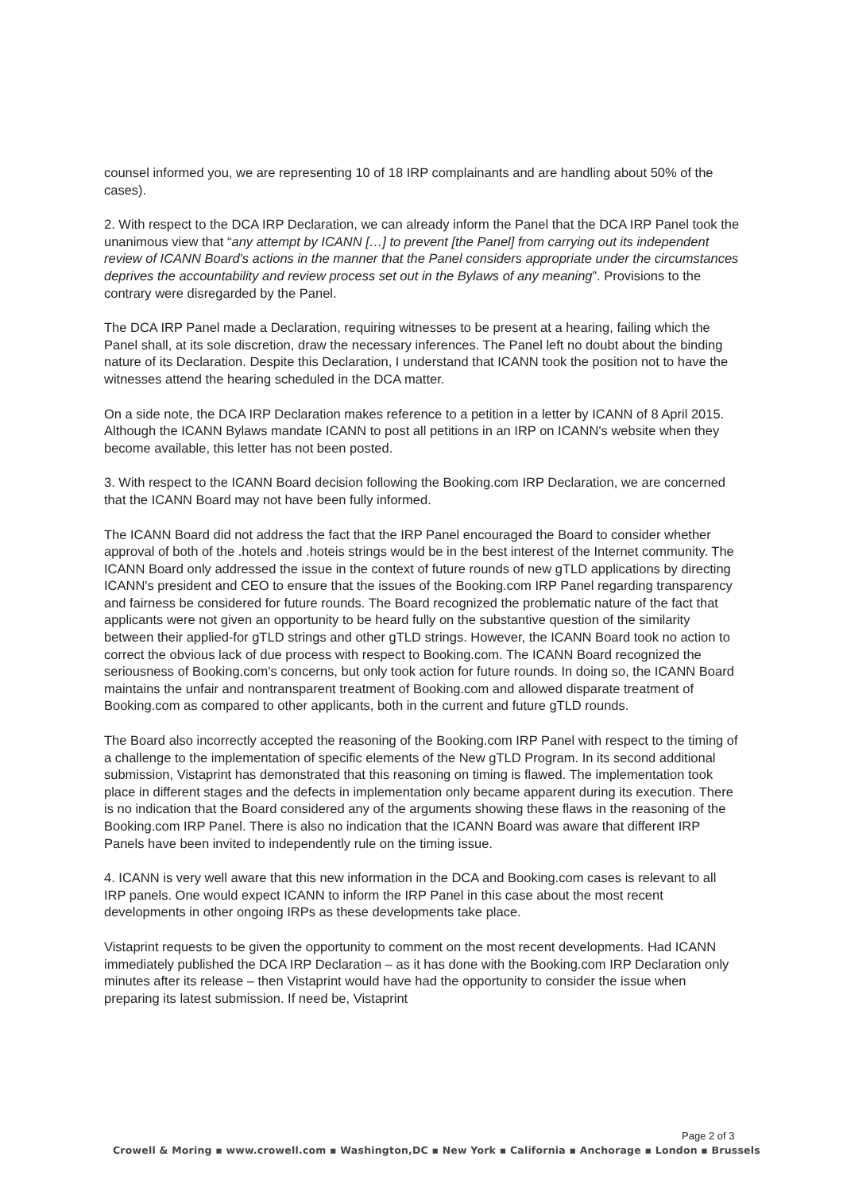counsel informed you, we are representing 10 of 18 IRP complainants and are handling about 50% of the cases).
2. With respect to the DCA IRP Declaration, we can already inform the Panel that the DCA IRP Panel took the unanimous view that “any attempt by ICANN […] to prevent [the Panel] from carrying out its independent review of ICANN Board's actions in the manner that the Panel considers appropriate under the circumstances deprives the accountability and review process set out in the Bylaws of any meaning”. Provisions to the contrary were disregarded by the Panel.
The DCA IRP Panel made a Declaration, requiring witnesses to be present at a hearing, failing which the Panel shall, at its sole discretion, draw the necessary inferences. The Panel left no doubt about the binding nature of its Declaration. Despite this Declaration, I understand that ICANN took the position not to have the witnesses attend the hearing scheduled in the DCA matter.
On a side note, the DCA IRP Declaration makes reference to a petition in a letter by ICANN of 8 April 2015. Although the ICANN Bylaws mandate ICANN to post all petitions in an IRP on ICANN's website when they become available, this letter has not been posted.
3. With respect to the ICANN Board decision following the Booking.com IRP Declaration, we are concerned that the ICANN Board may not have been fully informed.
The ICANN Board did not address the fact that the IRP Panel encouraged the Board to consider whether approval of both of the .hotels and .hoteis strings would be in the best interest of the Internet community. The ICANN Board only addressed the issue in the context of future rounds of new gTLD applications by directing ICANN's president and CEO to ensure that the issues of the Booking.com IRP Panel regarding transparency and fairness be considered for future rounds. The Board recognized the problematic nature of the fact that applicants were not given an opportunity to be heard fully on the substantive question of the similarity between their applied-for gTLD strings and other gTLD strings. However, the ICANN Board took no action to correct the obvious lack of due process with respect to Booking.com. The ICANN Board recognized the seriousness of Booking.com's concerns, but only took action for future rounds. In doing so, the ICANN Board maintains the unfair and nontransparent treatment of Booking.com and allowed disparate treatment of Booking.com as compared to other applicants, both in the current and future gTLD rounds.
The Board also incorrectly accepted the reasoning of the Booking.com IRP Panel with respect to the timing of a challenge to the implementation of specific elements of the New gTLD Program. In its second additional submission, Vistaprint has demonstrated that this reasoning on timing is flawed. The implementation took place in different stages and the defects in implementation only became apparent during its execution. There is no indication that the Board considered any of the arguments showing these flaws in the reasoning of the Booking.com IRP Panel. There is also no indication that the ICANN Board was aware that different IRP Panels have been invited to independently rule on the timing issue.
4. ICANN is very well aware that this new information in the DCA and Booking.com cases is relevant to all IRP panels. One would expect ICANN to inform the IRP Panel in this case about the most recent developments in other ongoing IRPs as these developments take place.
Vistaprint requests to be given the opportunity to comment on the most recent developments. Had ICANN immediately published the DCA IRP Declaration – as it has done with the Booking.com IRP Declaration only minutes after its release – then Vistaprint would have had the opportunity to consider the issue when preparing its latest submission. If need be, Vistaprint
Page 2 of 3
Crowell & Moring ▪ www.crowell.com ▪ Washington,DC ▪ New York ▪ California ▪ Anchorage ▪ London ▪ Brussels